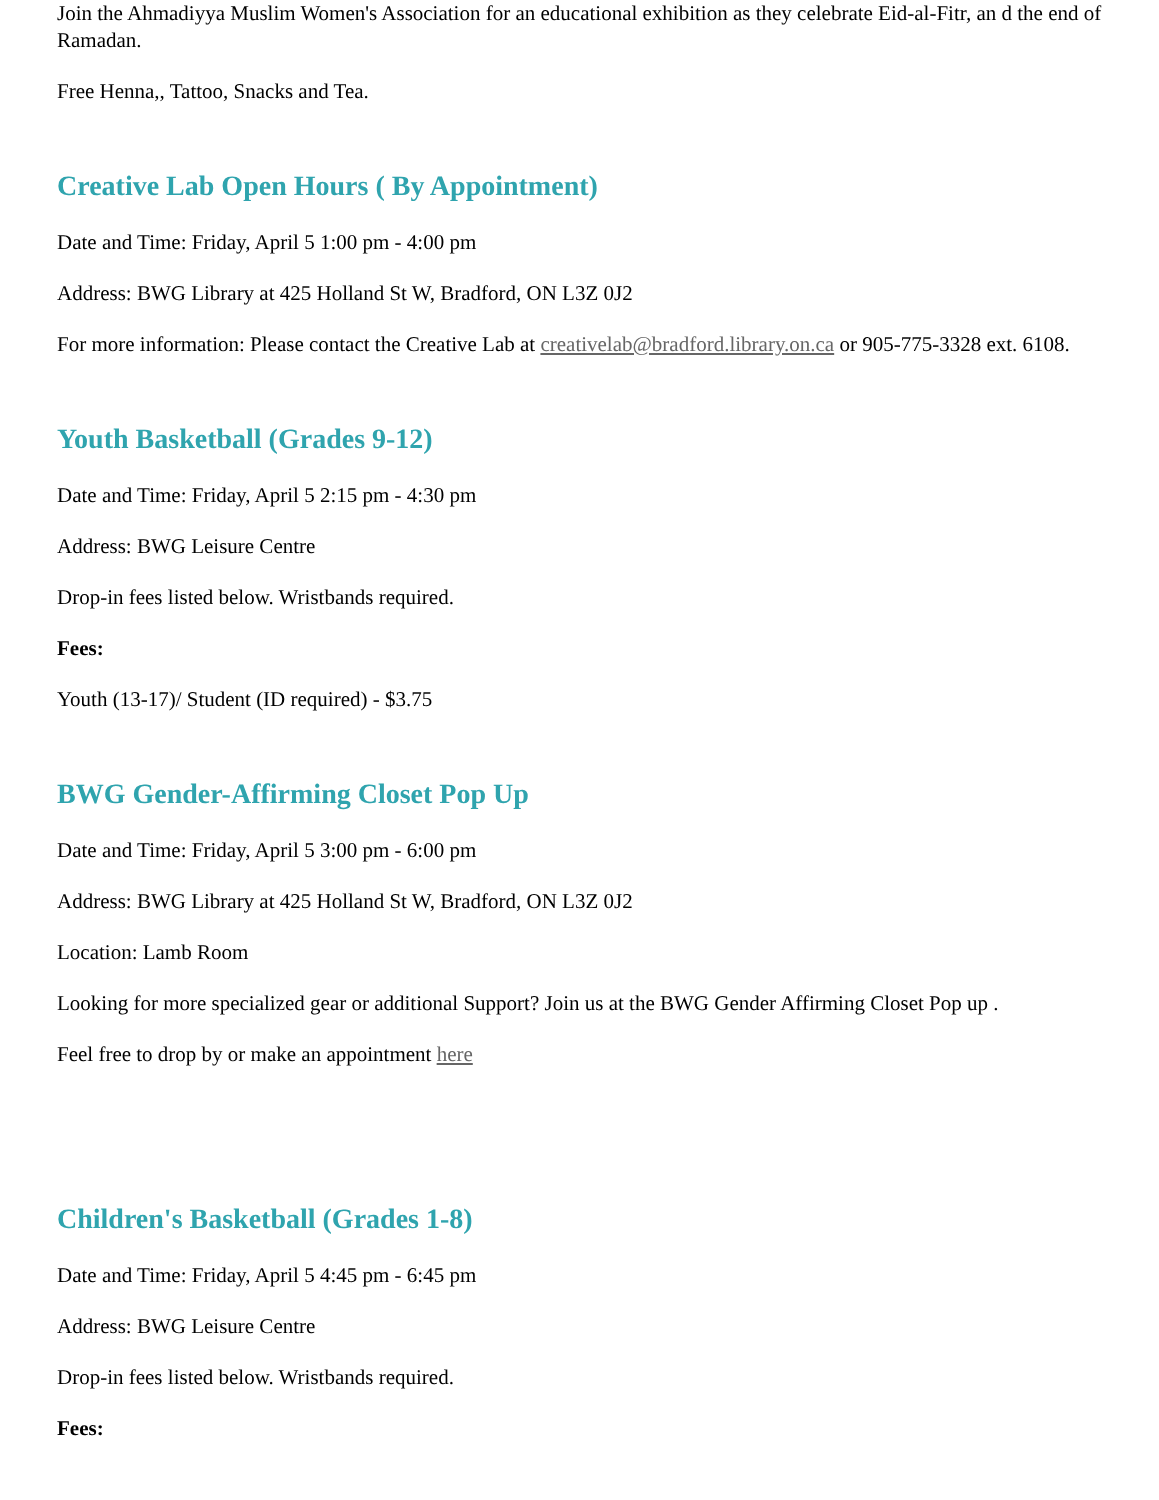Join the Ahmadiyya Muslim Women's Association for an educational exhibition as they celebrate Eid-al-Fitr, an d the end of Ramadan.
Free Henna,, Tattoo, Snacks and Tea.
Creative Lab Open Hours ( By Appointment)
Date and Time: Friday, April 5 1:00 pm - 4:00 pm
Address: BWG Library at 425 Holland St W, Bradford, ON L3Z 0J2
For more information: Please contact the Creative Lab at creativelab@bradford.library.on.ca or 905-775-3328 ext. 6108.
Youth Basketball (Grades 9-12)
Date and Time: Friday, April 5 2:15 pm - 4:30 pm
Address: BWG Leisure Centre
Drop-in fees listed below. Wristbands required.
Fees:
Youth (13-17)/ Student (ID required) - $3.75
BWG Gender-Affirming Closet Pop Up
Date and Time: Friday, April 5 3:00 pm - 6:00 pm
Address: BWG Library at 425 Holland St W, Bradford, ON L3Z 0J2
Location: Lamb Room
Looking for more specialized gear or additional Support? Join us at the BWG Gender Affirming Closet Pop up .
Feel free to drop by or make an appointment here
Children's Basketball (Grades 1-8)
Date and Time: Friday, April 5 4:45 pm - 6:45 pm
Address: BWG Leisure Centre
Drop-in fees listed below. Wristbands required.
Fees: